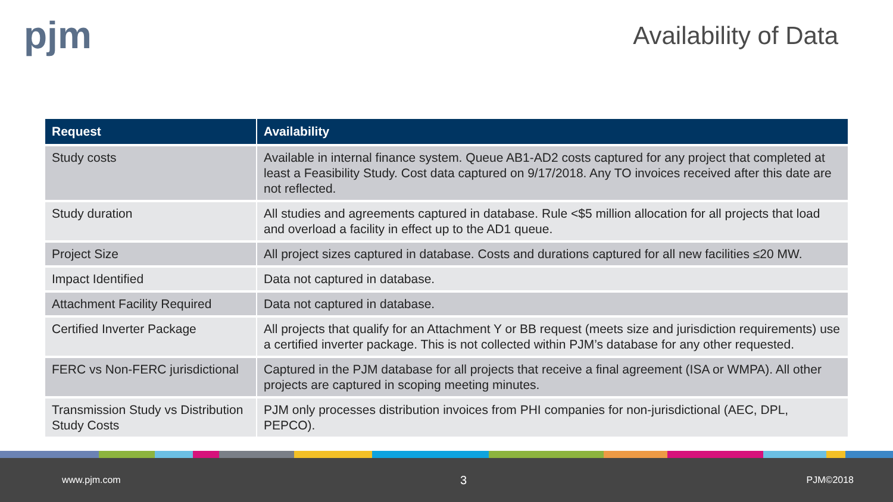pjm Availability of Data
| Request | Availability |
| --- | --- |
| Study costs | Available in internal finance system. Queue AB1-AD2 costs captured for any project that completed at least a Feasibility Study. Cost data captured on 9/17/2018. Any TO invoices received after this date are not reflected. |
| Study duration | All studies and agreements captured in database. Rule <$5 million allocation for all projects that load and overload a facility in effect up to the AD1 queue. |
| Project Size | All project sizes captured in database. Costs and durations captured for all new facilities ≤20 MW. |
| Impact Identified | Data not captured in database. |
| Attachment Facility Required | Data not captured in database. |
| Certified Inverter Package | All projects that qualify for an Attachment Y or BB request (meets size and jurisdiction requirements) use a certified inverter package. This is not collected within PJM’s database for any other requested. |
| FERC vs Non-FERC jurisdictional | Captured in the PJM database for all projects that receive a final agreement (ISA or WMPA). All other projects are captured in scoping meeting minutes. |
| Transmission Study vs Distribution Study Costs | PJM only processes distribution invoices from PHI companies for non-jurisdictional (AEC, DPL, PEPCO). |
www.pjm.com 3 PJM©2018